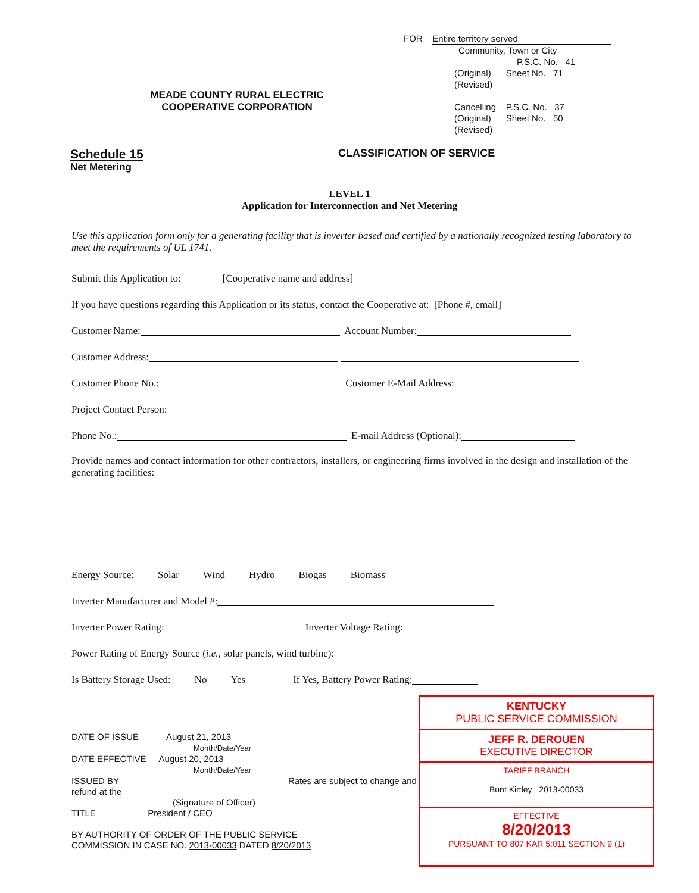MEADE COUNTY RURAL ELECTRIC
COOPERATIVE CORPORATION
FOR Entire territory served
Community, Town or City
P.S.C. No. 41
(Original) Sheet No. 71
(Revised)
Cancelling P.S.C. No. 37
(Original) Sheet No. 50
(Revised)
Schedule 15
Net Metering
CLASSIFICATION OF SERVICE
LEVEL 1
Application for Interconnection and Net Metering
Use this application form only for a generating facility that is inverter based and certified by a nationally recognized testing laboratory to meet the requirements of UL 1741.
Submit this Application to: [Cooperative name and address]
If you have questions regarding this Application or its status, contact the Cooperative at: [Phone #, email]
Customer Name: Account Number:
Customer Address:
Customer Phone No.: Customer E-Mail Address:
Project Contact Person:
Phone No.: E-mail Address (Optional):
Provide names and contact information for other contractors, installers, or engineering firms involved in the design and installation of the generating facilities:
Energy Source: Solar Wind Hydro Biogas Biomass
Inverter Manufacturer and Model #:
Inverter Power Rating: Inverter Voltage Rating:
Power Rating of Energy Source (i.e., solar panels, wind turbine):
Is Battery Storage Used: No Yes If Yes, Battery Power Rating:
DATE OF ISSUE August 21, 2013
Month/Date/Year
DATE EFFECTIVE August 20, 2013
Month/Date/Year
ISSUED BY Rates are subject to change and refund at the
(Signature of Officer)
TITLE President / CEO
BY AUTHORITY OF ORDER OF THE PUBLIC SERVICE
COMMISSION IN CASE NO. 2013-00033 DATED 8/20/2013
KENTUCKY
PUBLIC SERVICE COMMISSION
JEFF R. DEROUEN
EXECUTIVE DIRECTOR
TARIFF BRANCH
Bunt Kirtley 2013-00033
EFFECTIVE
8/20/2013
PURSUANT TO 807 KAR 5:011 SECTION 9 (1)